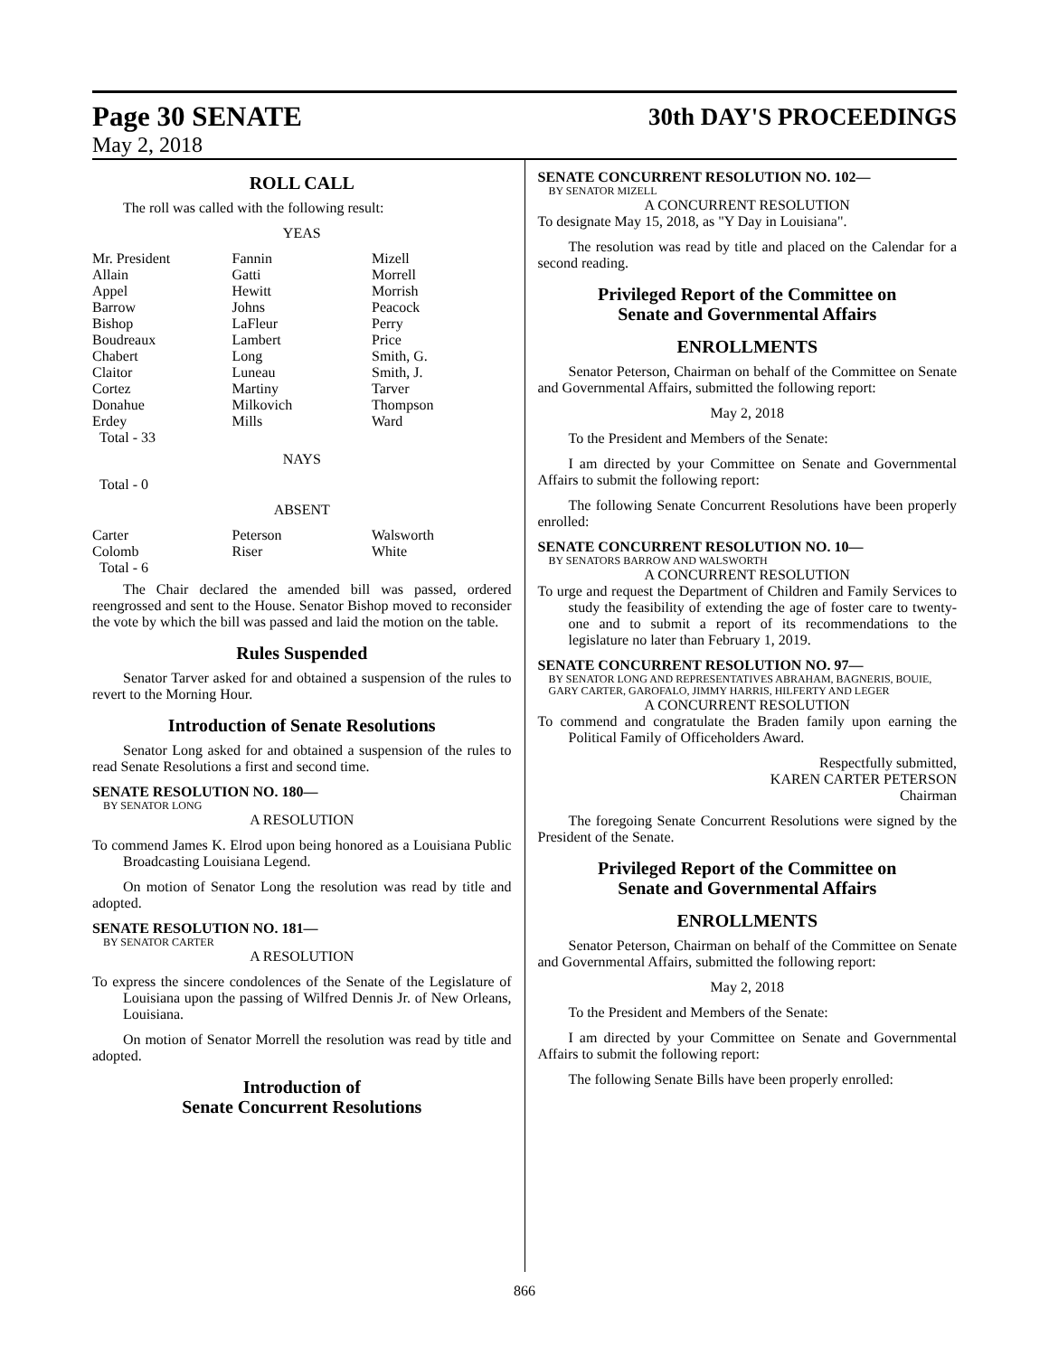Page 30 SENATE
May 2, 2018
30th DAY'S PROCEEDINGS
ROLL CALL
The roll was called with the following result:
YEAS
| Mr. President | Fannin | Mizell |
| Allain | Gatti | Morrell |
| Appel | Hewitt | Morrish |
| Barrow | Johns | Peacock |
| Bishop | LaFleur | Perry |
| Boudreaux | Lambert | Price |
| Chabert | Long | Smith, G. |
| Claitor | Luneau | Smith, J. |
| Cortez | Martiny | Tarver |
| Donahue | Milkovich | Thompson |
| Erdey | Mills | Ward |
| Total - 33 | | |
NAYS
Total - 0
ABSENT
| Carter | Peterson | Walsworth |
| Colomb | Riser | White |
| Total - 6 | | |
The Chair declared the amended bill was passed, ordered reengrossed and sent to the House. Senator Bishop moved to reconsider the vote by which the bill was passed and laid the motion on the table.
Rules Suspended
Senator Tarver asked for and obtained a suspension of the rules to revert to the Morning Hour.
Introduction of Senate Resolutions
Senator Long asked for and obtained a suspension of the rules to read Senate Resolutions a first and second time.
SENATE RESOLUTION NO. 180—
BY SENATOR LONG
A RESOLUTION
To commend James K. Elrod upon being honored as a Louisiana Public Broadcasting Louisiana Legend.
On motion of Senator Long the resolution was read by title and adopted.
SENATE RESOLUTION NO. 181—
BY SENATOR CARTER
A RESOLUTION
To express the sincere condolences of the Senate of the Legislature of Louisiana upon the passing of Wilfred Dennis Jr. of New Orleans, Louisiana.
On motion of Senator Morrell the resolution was read by title and adopted.
Introduction of
Senate Concurrent Resolutions
SENATE CONCURRENT RESOLUTION NO. 102—
BY SENATOR MIZELL
A CONCURRENT RESOLUTION
To designate May 15, 2018, as "Y Day in Louisiana".
The resolution was read by title and placed on the Calendar for a second reading.
Privileged Report of the Committee on
Senate and Governmental Affairs
ENROLLMENTS
Senator Peterson, Chairman on behalf of the Committee on Senate and Governmental Affairs, submitted the following report:
May 2, 2018
To the President and Members of the Senate:
I am directed by your Committee on Senate and Governmental Affairs to submit the following report:
The following Senate Concurrent Resolutions have been properly enrolled:
SENATE CONCURRENT RESOLUTION NO. 10—
BY SENATORS BARROW AND WALSWORTH
A CONCURRENT RESOLUTION
To urge and request the Department of Children and Family Services to study the feasibility of extending the age of foster care to twenty-one and to submit a report of its recommendations to the legislature no later than February 1, 2019.
SENATE CONCURRENT RESOLUTION NO. 97—
BY SENATOR LONG AND REPRESENTATIVES ABRAHAM, BAGNERIS, BOUIE, GARY CARTER, GAROFALO, JIMMY HARRIS, HILFERTY AND LEGER
A CONCURRENT RESOLUTION
To commend and congratulate the Braden family upon earning the Political Family of Officeholders Award.
Respectfully submitted,
KAREN CARTER PETERSON
Chairman
The foregoing Senate Concurrent Resolutions were signed by the President of the Senate.
Privileged Report of the Committee on
Senate and Governmental Affairs
ENROLLMENTS
Senator Peterson, Chairman on behalf of the Committee on Senate and Governmental Affairs, submitted the following report:
May 2, 2018
To the President and Members of the Senate:
I am directed by your Committee on Senate and Governmental Affairs to submit the following report:
The following Senate Bills have been properly enrolled:
866